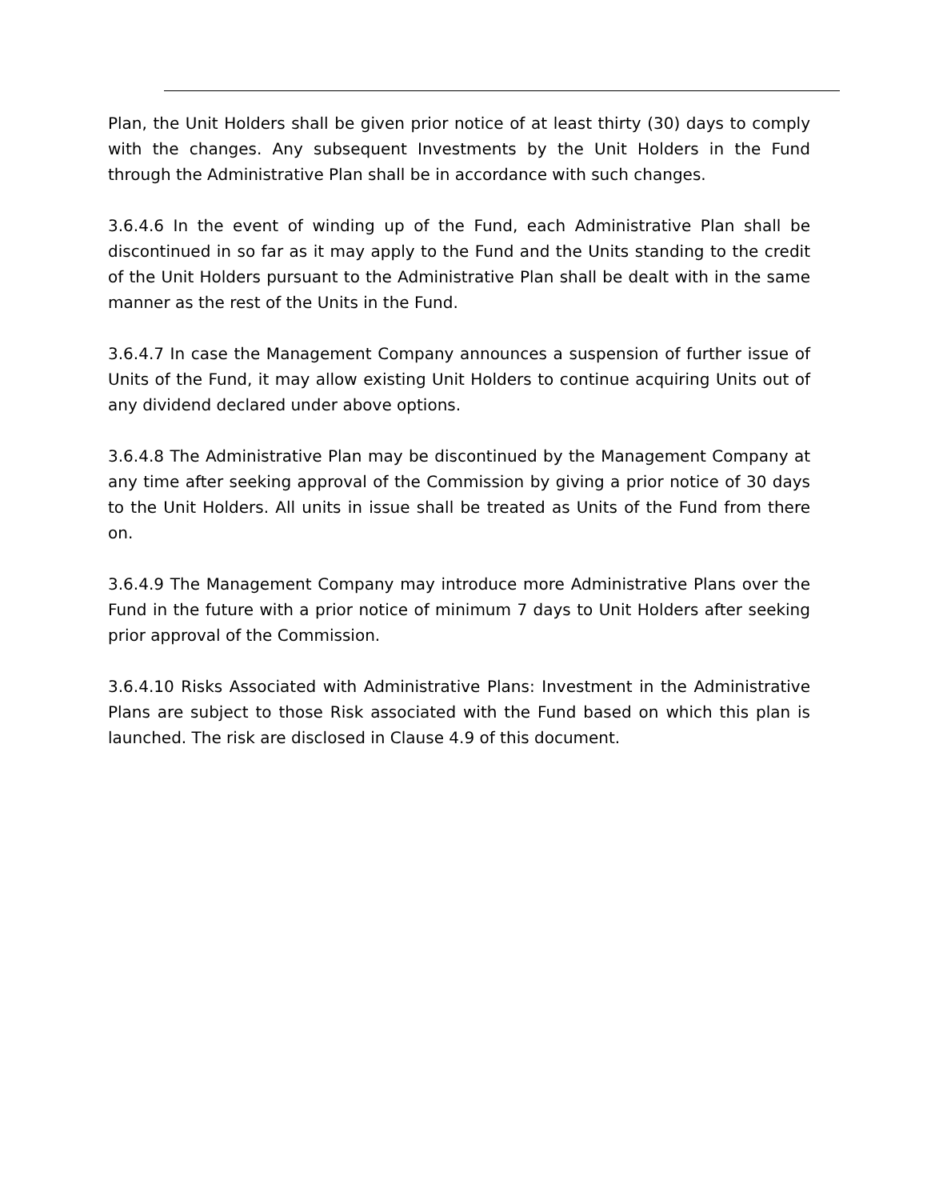Plan, the Unit Holders shall be given prior notice of at least thirty (30) days to comply with the changes. Any subsequent Investments by the Unit Holders in the Fund through the Administrative Plan shall be in accordance with such changes.
3.6.4.6 In the event of winding up of the Fund, each Administrative Plan shall be discontinued in so far as it may apply to the Fund and the Units standing to the credit of the Unit Holders pursuant to the Administrative Plan shall be dealt with in the same manner as the rest of the Units in the Fund.
3.6.4.7 In case the Management Company announces a suspension of further issue of Units of the Fund, it may allow existing Unit Holders to continue acquiring Units out of any dividend declared under above options.
3.6.4.8 The Administrative Plan may be discontinued by the Management Company at any time after seeking approval of the Commission by giving a prior notice of 30 days to the Unit Holders. All units in issue shall be treated as Units of the Fund from there on.
3.6.4.9 The Management Company may introduce more Administrative Plans over the Fund in the future with a prior notice of minimum 7 days to Unit Holders after seeking prior approval of the Commission.
3.6.4.10 Risks Associated with Administrative Plans: Investment in the Administrative Plans are subject to those Risk associated with the Fund based on which this plan is launched. The risk are disclosed in Clause 4.9 of this document.